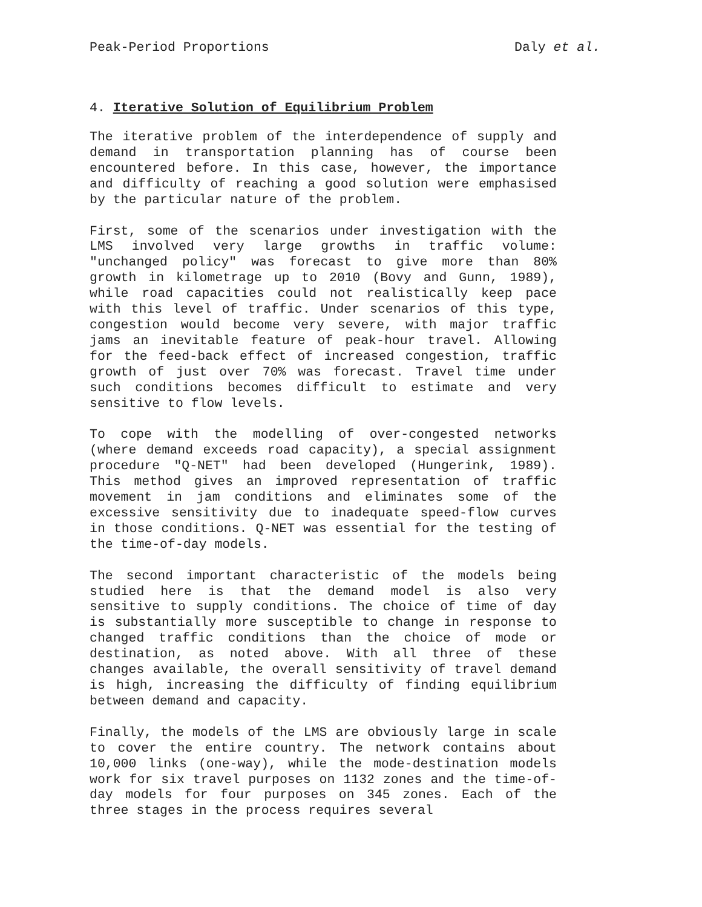Peak-Period Proportions Daly et al.
4. Iterative Solution of Equilibrium Problem
The iterative problem of the interdependence of supply and demand in transportation planning has of course been encountered before. In this case, however, the importance and difficulty of reaching a good solution were emphasised by the particular nature of the problem.
First, some of the scenarios under investigation with the LMS involved very large growths in traffic volume: "unchanged policy" was forecast to give more than 80% growth in kilometrage up to 2010 (Bovy and Gunn, 1989), while road capacities could not realistically keep pace with this level of traffic. Under scenarios of this type, congestion would become very severe, with major traffic jams an inevitable feature of peak-hour travel. Allowing for the feed-back effect of increased congestion, traffic growth of just over 70% was forecast. Travel time under such conditions becomes difficult to estimate and very sensitive to flow levels.
To cope with the modelling of over-congested networks (where demand exceeds road capacity), a special assignment procedure "Q-NET" had been developed (Hungerink, 1989). This method gives an improved representation of traffic movement in jam conditions and eliminates some of the excessive sensitivity due to inadequate speed-flow curves in those conditions. Q-NET was essential for the testing of the time-of-day models.
The second important characteristic of the models being studied here is that the demand model is also very sensitive to supply conditions. The choice of time of day is substantially more susceptible to change in response to changed traffic conditions than the choice of mode or destination, as noted above. With all three of these changes available, the overall sensitivity of travel demand is high, increasing the difficulty of finding equilibrium between demand and capacity.
Finally, the models of the LMS are obviously large in scale to cover the entire country. The network contains about 10,000 links (one-way), while the mode-destination models work for six travel purposes on 1132 zones and the time-of-day models for four purposes on 345 zones. Each of the three stages in the process requires several